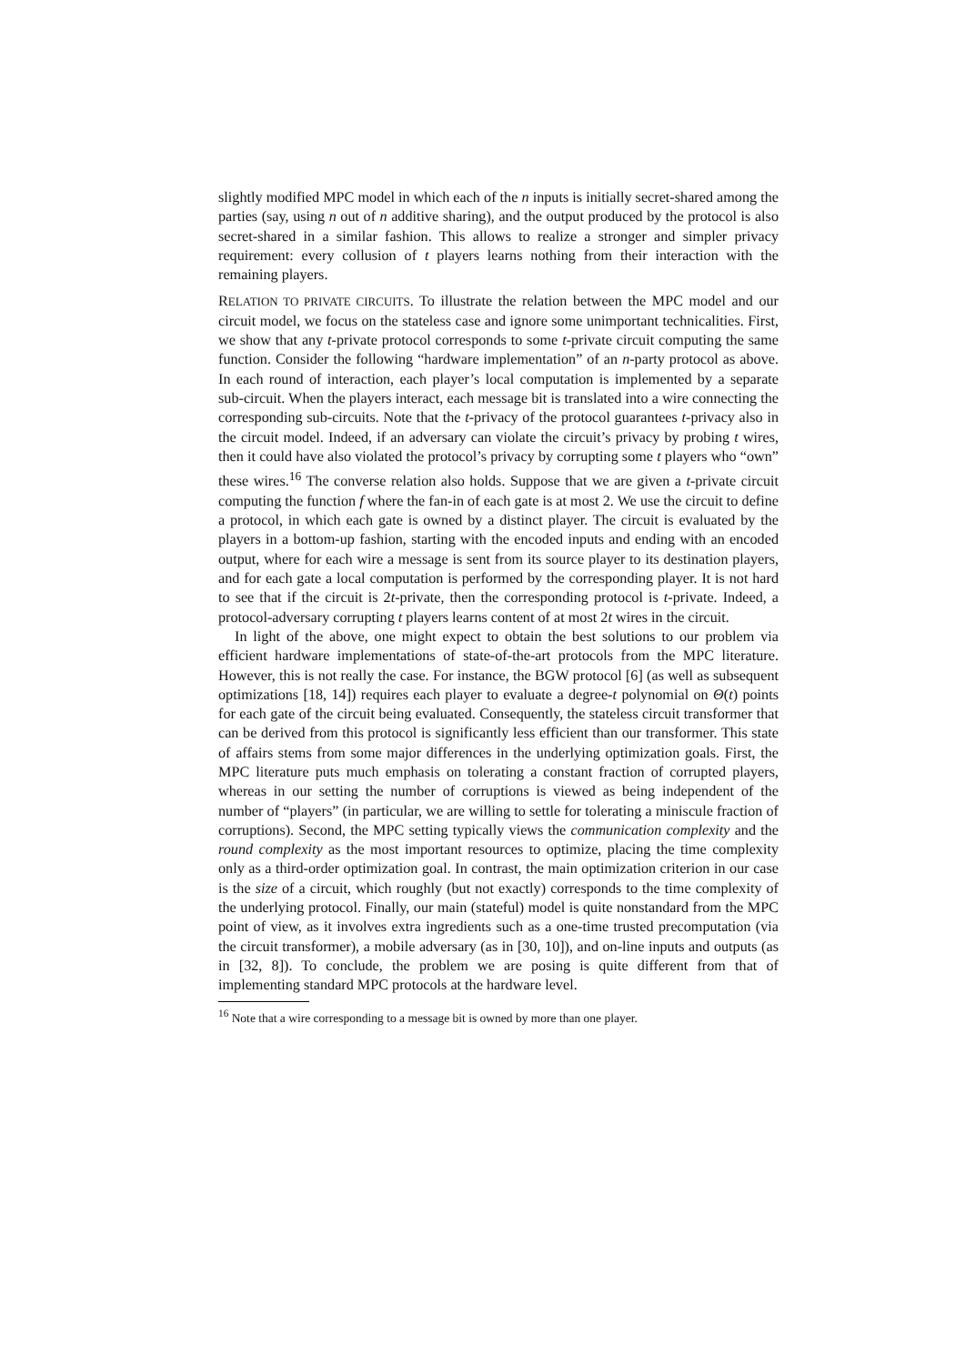slightly modified MPC model in which each of the n inputs is initially secret-shared among the parties (say, using n out of n additive sharing), and the output produced by the protocol is also secret-shared in a similar fashion. This allows to realize a stronger and simpler privacy requirement: every collusion of t players learns nothing from their interaction with the remaining players.
RELATION TO PRIVATE CIRCUITS. To illustrate the relation between the MPC model and our circuit model, we focus on the stateless case and ignore some unimportant technicalities. First, we show that any t-private protocol corresponds to some t-private circuit computing the same function. Consider the following “hardware implementation” of an n-party protocol as above. In each round of interaction, each player’s local computation is implemented by a separate sub-circuit. When the players interact, each message bit is translated into a wire connecting the corresponding sub-circuits. Note that the t-privacy of the protocol guarantees t-privacy also in the circuit model. Indeed, if an adversary can violate the circuit’s privacy by probing t wires, then it could have also violated the protocol’s privacy by corrupting some t players who “own” these wires.<sup>16</sup> The converse relation also holds. Suppose that we are given a t-private circuit computing the function f where the fan-in of each gate is at most 2. We use the circuit to define a protocol, in which each gate is owned by a distinct player. The circuit is evaluated by the players in a bottom-up fashion, starting with the encoded inputs and ending with an encoded output, where for each wire a message is sent from its source player to its destination players, and for each gate a local computation is performed by the corresponding player. It is not hard to see that if the circuit is 2t-private, then the corresponding protocol is t-private. Indeed, a protocol-adversary corrupting t players learns content of at most 2t wires in the circuit.
In light of the above, one might expect to obtain the best solutions to our problem via efficient hardware implementations of state-of-the-art protocols from the MPC literature. However, this is not really the case. For instance, the BGW protocol [6] (as well as subsequent optimizations [18, 14]) requires each player to evaluate a degree-t polynomial on Θ(t) points for each gate of the circuit being evaluated. Consequently, the stateless circuit transformer that can be derived from this protocol is significantly less efficient than our transformer. This state of affairs stems from some major differences in the underlying optimization goals. First, the MPC literature puts much emphasis on tolerating a constant fraction of corrupted players, whereas in our setting the number of corruptions is viewed as being independent of the number of “players” (in particular, we are willing to settle for tolerating a miniscule fraction of corruptions). Second, the MPC setting typically views the communication complexity and the round complexity as the most important resources to optimize, placing the time complexity only as a third-order optimization goal. In contrast, the main optimization criterion in our case is the size of a circuit, which roughly (but not exactly) corresponds to the time complexity of the underlying protocol. Finally, our main (stateful) model is quite nonstandard from the MPC point of view, as it involves extra ingredients such as a one-time trusted precomputation (via the circuit transformer), a mobile adversary (as in [30, 10]), and on-line inputs and outputs (as in [32, 8]). To conclude, the problem we are posing is quite different from that of implementing standard MPC protocols at the hardware level.
<sup>16</sup> Note that a wire corresponding to a message bit is owned by more than one player.